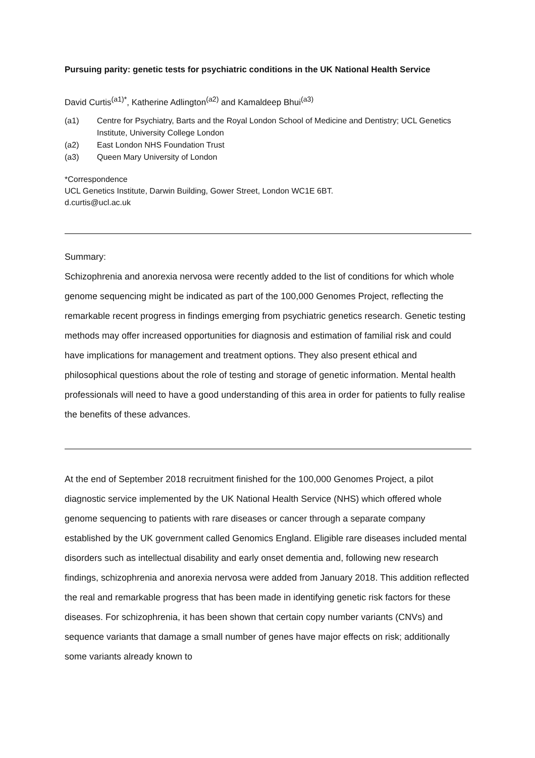Pursuing parity: genetic tests for psychiatric conditions in the UK National Health Service
David Curtis<sup>(a1)*</sup>, Katherine Adlington<sup>(a2)</sup> and Kamaldeep Bhui<sup>(a3)</sup>
(a1) Centre for Psychiatry, Barts and the Royal London School of Medicine and Dentistry; UCL Genetics Institute, University College London
(a2) East London NHS Foundation Trust
(a3) Queen Mary University of London
*Correspondence
UCL Genetics Institute, Darwin Building, Gower Street, London WC1E 6BT.
d.curtis@ucl.ac.uk
Summary:
Schizophrenia and anorexia nervosa were recently added to the list of conditions for which whole genome sequencing might be indicated as part of the 100,000 Genomes Project, reflecting the remarkable recent progress in findings emerging from psychiatric genetics research. Genetic testing methods may offer increased opportunities for diagnosis and estimation of familial risk and could have implications for management and treatment options. They also present ethical and philosophical questions about the role of testing and storage of genetic information. Mental health professionals will need to have a good understanding of this area in order for patients to fully realise the benefits of these advances.
At the end of September 2018 recruitment finished for the 100,000 Genomes Project, a pilot diagnostic service implemented by the UK National Health Service (NHS) which offered whole genome sequencing to patients with rare diseases or cancer through a separate company established by the UK government called Genomics England. Eligible rare diseases included mental disorders such as intellectual disability and early onset dementia and, following new research findings, schizophrenia and anorexia nervosa were added from January 2018. This addition reflected the real and remarkable progress that has been made in identifying genetic risk factors for these diseases. For schizophrenia, it has been shown that certain copy number variants (CNVs) and sequence variants that damage a small number of genes have major effects on risk; additionally some variants already known to